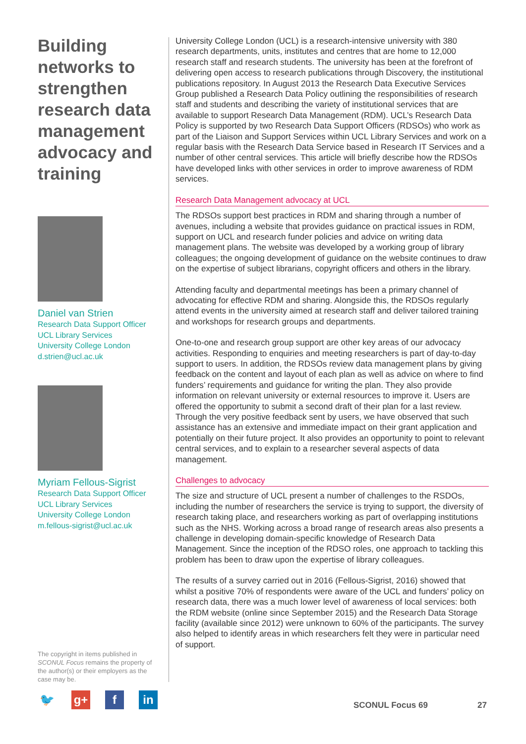Building networks to strengthen research data management advocacy and training
Daniel van Strien
Research Data Support Officer
UCL Library Services
University College London
d.strien@ucl.ac.uk
Myriam Fellous-Sigrist
Research Data Support Officer
UCL Library Services
University College London
m.fellous-sigrist@ucl.ac.uk
University College London (UCL) is a research-intensive university with 380 research departments, units, institutes and centres that are home to 12,000 research staff and research students. The university has been at the forefront of delivering open access to research publications through Discovery, the institutional publications repository. In August 2013 the Research Data Executive Services Group published a Research Data Policy outlining the responsibilities of research staff and students and describing the variety of institutional services that are available to support Research Data Management (RDM). UCL’s Research Data Policy is supported by two Research Data Support Officers (RDSOs) who work as part of the Liaison and Support Services within UCL Library Services and work on a regular basis with the Research Data Service based in Research IT Services and a number of other central services. This article will briefly describe how the RDSOs have developed links with other services in order to improve awareness of RDM services.
Research Data Management advocacy at UCL
The RDSOs support best practices in RDM and sharing through a number of avenues, including a website that provides guidance on practical issues in RDM, support on UCL and research funder policies and advice on writing data management plans. The website was developed by a working group of library colleagues; the ongoing development of guidance on the website continues to draw on the expertise of subject librarians, copyright officers and others in the library.
Attending faculty and departmental meetings has been a primary channel of advocating for effective RDM and sharing. Alongside this, the RDSOs regularly attend events in the university aimed at research staff and deliver tailored training and workshops for research groups and departments.
One-to-one and research group support are other key areas of our advocacy activities. Responding to enquiries and meeting researchers is part of day-to-day support to users. In addition, the RDSOs review data management plans by giving feedback on the content and layout of each plan as well as advice on where to find funders’ requirements and guidance for writing the plan. They also provide information on relevant university or external resources to improve it. Users are offered the opportunity to submit a second draft of their plan for a last review. Through the very positive feedback sent by users, we have observed that such assistance has an extensive and immediate impact on their grant application and potentially on their future project. It also provides an opportunity to point to relevant central services, and to explain to a researcher several aspects of data management.
Challenges to advocacy
The size and structure of UCL present a number of challenges to the RSDOs, including the number of researchers the service is trying to support, the diversity of research taking place, and researchers working as part of overlapping institutions such as the NHS. Working across a broad range of research areas also presents a challenge in developing domain-specific knowledge of Research Data Management. Since the inception of the RDSO roles, one approach to tackling this problem has been to draw upon the expertise of library colleagues.
The results of a survey carried out in 2016 (Fellous-Sigrist, 2016) showed that whilst a positive 70% of respondents were aware of the UCL and funders’ policy on research data, there was a much lower level of awareness of local services: both the RDM website (online since September 2015) and the Research Data Storage facility (available since 2012) were unknown to 60% of the participants. The survey also helped to identify areas in which researchers felt they were in particular need of support.
The copyright in items published in SCONUL Focus remains the property of the author(s) or their employers as the case may be.
🐦 g+ f in
SCONUL Focus 69 27